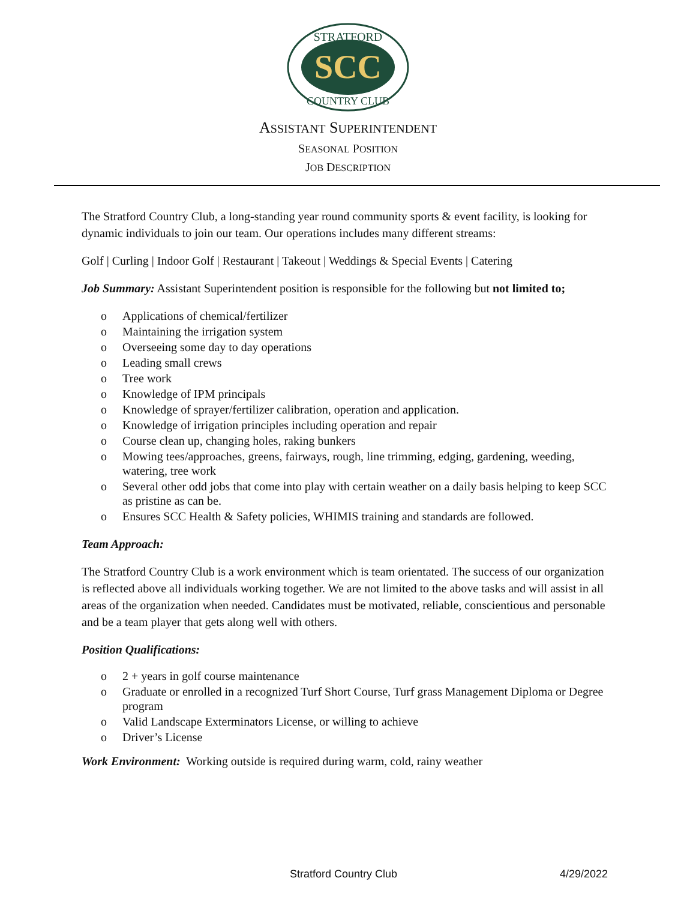SCC
STRATFORD
COUNTRY CLUB
ASSISTANT SUPERINTENDENT
SEASONAL POSITION
JOB DESCRIPTION
The Stratford Country Club, a long-standing year round community sports & event facility, is looking for dynamic individuals to join our team. Our operations includes many different streams:
Golf | Curling | Indoor Golf | Restaurant | Takeout | Weddings & Special Events | Catering
Job Summary: Assistant Superintendent position is responsible for the following but not limited to;
o Applications of chemical/fertilizer
o Maintaining the irrigation system
o Overseeing some day to day operations
o Leading small crews
o Tree work
o Knowledge of IPM principals
o Knowledge of sprayer/fertilizer calibration, operation and application.
o Knowledge of irrigation principles including operation and repair
o Course clean up, changing holes, raking bunkers
o Mowing tees/approaches, greens, fairways, rough, line trimming, edging, gardening, weeding, watering, tree work
o Several other odd jobs that come into play with certain weather on a daily basis helping to keep SCC as pristine as can be.
o Ensures SCC Health & Safety policies, WHIMIS training and standards are followed.
Team Approach:
The Stratford Country Club is a work environment which is team orientated. The success of our organization is reflected above all individuals working together. We are not limited to the above tasks and will assist in all areas of the organization when needed. Candidates must be motivated, reliable, conscientious and personable and be a team player that gets along well with others.
Position Qualifications:
o 2 + years in golf course maintenance
o Graduate or enrolled in a recognized Turf Short Course, Turf grass Management Diploma or Degree program
o Valid Landscape Exterminators License, or willing to achieve
o Driver’s License
Work Environment: Working outside is required during warm, cold, rainy weather
Stratford Country Club 4/29/2022